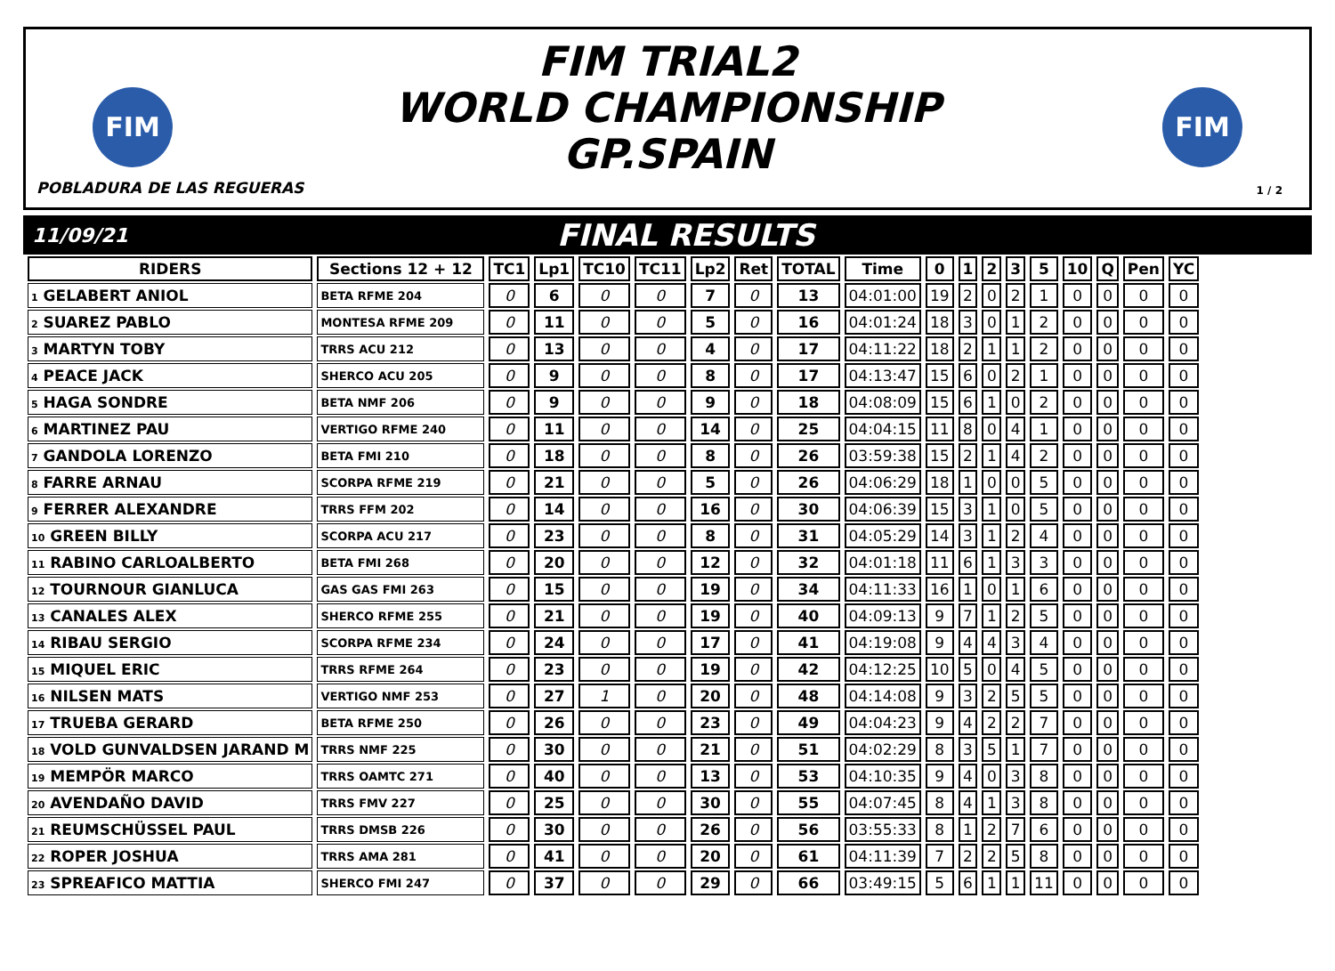FIM
FIM TRIAL2
WORLD CHAMPIONSHIP
GP.SPAIN
FIM
POBLADURA DE LAS REGUERAS 1 / 2
11/09/21
FINAL RESULTS
| RIDERS | Sections 12 + 12 | TC1 | Lp1 | TC10 | TC11 | Lp2 | Ret | TOTAL | Time | 0 | 1 | 2 | 3 | 5 | 10 | Q | Pen | YC |
| --- | --- | --- | --- | --- | --- | --- | --- | --- | --- | --- | --- | --- | --- | --- | --- | --- | --- | --- |
| 1 GELABERT ANIOL | BETA RFME 204 | 0 | 6 | 0 | 0 | 7 | 0 | 13 | 04:01:00 | 19 | 2 | 0 | 2 | 1 | 0 | 0 | 0 | 0 |
| 2 SUAREZ PABLO | MONTESA RFME 209 | 0 | 11 | 0 | 0 | 5 | 0 | 16 | 04:01:24 | 18 | 3 | 0 | 1 | 2 | 0 | 0 | 0 | 0 |
| 3 MARTYN TOBY | TRRS ACU 212 | 0 | 13 | 0 | 0 | 4 | 0 | 17 | 04:11:22 | 18 | 2 | 1 | 1 | 2 | 0 | 0 | 0 | 0 |
| 4 PEACE JACK | SHERCO ACU 205 | 0 | 9 | 0 | 0 | 8 | 0 | 17 | 04:13:47 | 15 | 6 | 0 | 2 | 1 | 0 | 0 | 0 | 0 |
| 5 HAGA SONDRE | BETA NMF 206 | 0 | 9 | 0 | 0 | 9 | 0 | 18 | 04:08:09 | 15 | 6 | 1 | 0 | 2 | 0 | 0 | 0 | 0 |
| 6 MARTINEZ PAU | VERTIGO RFME 240 | 0 | 11 | 0 | 0 | 14 | 0 | 25 | 04:04:15 | 11 | 8 | 0 | 4 | 1 | 0 | 0 | 0 | 0 |
| 7 GANDOLA LORENZO | BETA FMI 210 | 0 | 18 | 0 | 0 | 8 | 0 | 26 | 03:59:38 | 15 | 2 | 1 | 4 | 2 | 0 | 0 | 0 | 0 |
| 8 FARRE ARNAU | SCORPA RFME 219 | 0 | 21 | 0 | 0 | 5 | 0 | 26 | 04:06:29 | 18 | 1 | 0 | 0 | 5 | 0 | 0 | 0 | 0 |
| 9 FERRER ALEXANDRE | TRRS FFM 202 | 0 | 14 | 0 | 0 | 16 | 0 | 30 | 04:06:39 | 15 | 3 | 1 | 0 | 5 | 0 | 0 | 0 | 0 |
| 10 GREEN BILLY | SCORPA ACU 217 | 0 | 23 | 0 | 0 | 8 | 0 | 31 | 04:05:29 | 14 | 3 | 1 | 2 | 4 | 0 | 0 | 0 | 0 |
| 11 RABINO CARLOALBERTO | BETA FMI 268 | 0 | 20 | 0 | 0 | 12 | 0 | 32 | 04:01:18 | 11 | 6 | 1 | 3 | 3 | 0 | 0 | 0 | 0 |
| 12 TOURNOUR GIANLUCA | GAS GAS FMI 263 | 0 | 15 | 0 | 0 | 19 | 0 | 34 | 04:11:33 | 16 | 1 | 0 | 1 | 6 | 0 | 0 | 0 | 0 |
| 13 CANALES ALEX | SHERCO RFME 255 | 0 | 21 | 0 | 0 | 19 | 0 | 40 | 04:09:13 | 9 | 7 | 1 | 2 | 5 | 0 | 0 | 0 | 0 |
| 14 RIBAU SERGIO | SCORPA RFME 234 | 0 | 24 | 0 | 0 | 17 | 0 | 41 | 04:19:08 | 9 | 4 | 4 | 3 | 4 | 0 | 0 | 0 | 0 |
| 15 MIQUEL ERIC | TRRS RFME 264 | 0 | 23 | 0 | 0 | 19 | 0 | 42 | 04:12:25 | 10 | 5 | 0 | 4 | 5 | 0 | 0 | 0 | 0 |
| 16 NILSEN MATS | VERTIGO NMF 253 | 0 | 27 | 1 | 0 | 20 | 0 | 48 | 04:14:08 | 9 | 3 | 2 | 5 | 5 | 0 | 0 | 0 | 0 |
| 17 TRUEBA GERARD | BETA RFME 250 | 0 | 26 | 0 | 0 | 23 | 0 | 49 | 04:04:23 | 9 | 4 | 2 | 2 | 7 | 0 | 0 | 0 | 0 |
| 18 VOLD GUNVALDSEN JARAND M | TRRS NMF 225 | 0 | 30 | 0 | 0 | 21 | 0 | 51 | 04:02:29 | 8 | 3 | 5 | 1 | 7 | 0 | 0 | 0 | 0 |
| 19 MEMPÖR MARCO | TRRS OAMTC 271 | 0 | 40 | 0 | 0 | 13 | 0 | 53 | 04:10:35 | 9 | 4 | 0 | 3 | 8 | 0 | 0 | 0 | 0 |
| 20 AVENDAÑO DAVID | TRRS FMV 227 | 0 | 25 | 0 | 0 | 30 | 0 | 55 | 04:07:45 | 8 | 4 | 1 | 3 | 8 | 0 | 0 | 0 | 0 |
| 21 REUMSCHÜSSEL PAUL | TRRS DMSB 226 | 0 | 30 | 0 | 0 | 26 | 0 | 56 | 03:55:33 | 8 | 1 | 2 | 7 | 6 | 0 | 0 | 0 | 0 |
| 22 ROPER JOSHUA | TRRS AMA 281 | 0 | 41 | 0 | 0 | 20 | 0 | 61 | 04:11:39 | 7 | 2 | 2 | 5 | 8 | 0 | 0 | 0 | 0 |
| 23 SPREAFICO MATTIA | SHERCO FMI 247 | 0 | 37 | 0 | 0 | 29 | 0 | 66 | 03:49:15 | 5 | 6 | 1 | 1 | 11 | 0 | 0 | 0 | 0 |